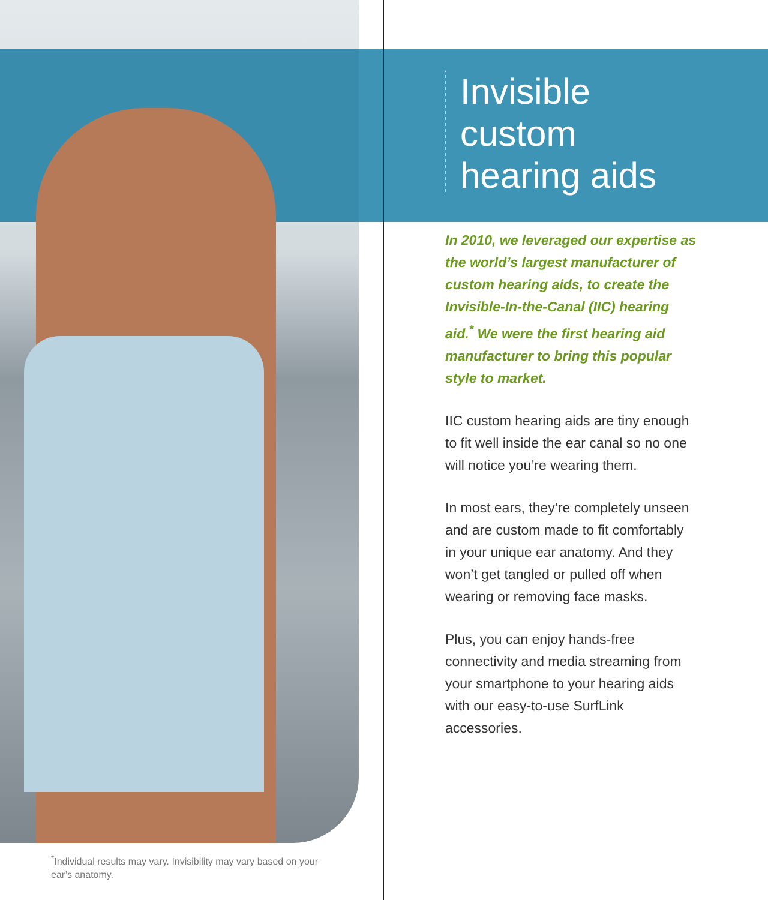Invisible custom hearing aids
In 2010, we leveraged our expertise as the world’s largest manufacturer of custom hearing aids, to create the Invisible-In-the-Canal (IIC) hearing aid.<sup>*</sup> We were the first hearing aid manufacturer to bring this popular style to market.
IIC custom hearing aids are tiny enough to fit well inside the ear canal so no one will notice you’re wearing them.
In most ears, they’re completely unseen and are custom made to fit comfortably in your unique ear anatomy. And they won’t get tangled or pulled off when wearing or removing face masks.
Plus, you can enjoy hands-free connectivity and media streaming from your smartphone to your hearing aids with our easy-to-use SurfLink accessories.
<sup>*</sup> Individual results may vary. Invisibility may vary based on your ear’s anatomy.